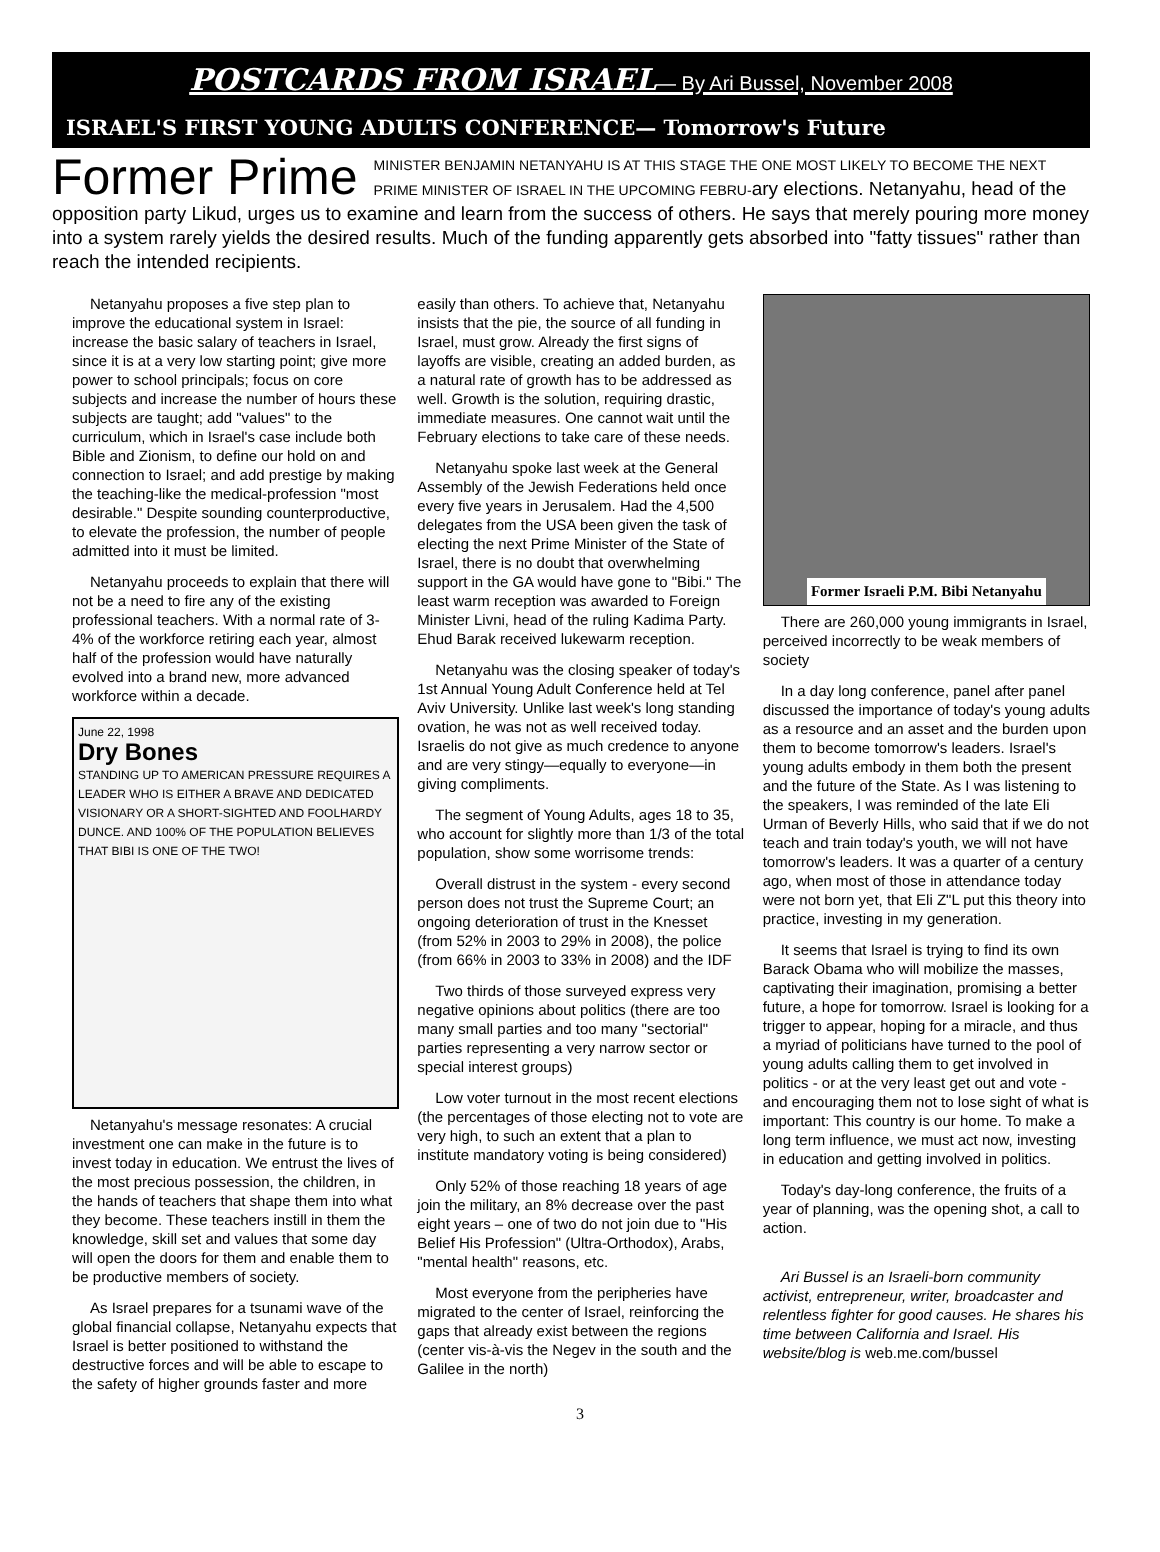POSTCARDS FROM ISRAEL— By Ari Bussel, November 2008
ISRAEL'S FIRST YOUNG ADULTS CONFERENCE— Tomorrow's Future
Former Prime MINISTER BENJAMIN NETANYAHU IS AT THIS STAGE THE ONE MOST LIKELY TO BECOME THE NEXT PRIME MINISTER OF ISRAEL IN THE UPCOMING FEBRU-ary elections. Netanyahu, head of the opposition party Likud, urges us to examine and learn from the success of others. He says that merely pouring more money into a system rarely yields the desired results. Much of the funding apparently gets absorbed into "fatty tissues" rather than reach the intended recipients.
Netanyahu proposes a five step plan to improve the educational system in Israel: increase the basic salary of teachers in Israel, since it is at a very low starting point; give more power to school principals; focus on core subjects and increase the number of hours these subjects are taught; add "values" to the curriculum, which in Israel's case include both Bible and Zionism, to define our hold on and connection to Israel; and add prestige by making the teaching-like the medical-profession "most desirable." Despite sounding counterproductive, to elevate the profession, the number of people admitted into it must be limited.
Netanyahu proceeds to explain that there will not be a need to fire any of the existing professional teachers. With a normal rate of 3-4% of the workforce retiring each year, almost half of the profession would have naturally evolved into a brand new, more advanced workforce within a decade.
June 22, 1998
Dry Bones
STANDING UP TO AMERICAN PRESSURE REQUIRES A LEADER WHO IS EITHER A BRAVE AND DEDICATED VISIONARY OR A SHORT-SIGHTED AND FOOLHARDY DUNCE. AND 100% OF THE POPULATION BELIEVES THAT BIBI IS ONE OF THE TWO!
Netanyahu's message resonates: A crucial investment one can make in the future is to invest today in education. We entrust the lives of the most precious possession, the children, in the hands of teachers that shape them into what they become. These teachers instill in them the knowledge, skill set and values that some day will open the doors for them and enable them to be productive members of society.
As Israel prepares for a tsunami wave of the global financial collapse, Netanyahu expects that Israel is better positioned to withstand the destructive forces and will be able to escape to the safety of higher grounds faster and more easily than others. To achieve that, Netanyahu insists that the pie, the source of all funding in Israel, must grow. Already the first signs of layoffs are visible, creating an added burden, as a natural rate of growth has to be addressed as well. Growth is the solution, requiring drastic, immediate measures. One cannot wait until the February elections to take care of these needs.
Netanyahu spoke last week at the General Assembly of the Jewish Federations held once every five years in Jerusalem. Had the 4,500 delegates from the USA been given the task of electing the next Prime Minister of the State of Israel, there is no doubt that overwhelming support in the GA would have gone to "Bibi." The least warm reception was awarded to Foreign Minister Livni, head of the ruling Kadima Party. Ehud Barak received lukewarm reception.
Netanyahu was the closing speaker of today's 1st Annual Young Adult Conference held at Tel Aviv University. Unlike last week's long standing ovation, he was not as well received today. Israelis do not give as much credence to anyone and are very stingy—equally to everyone—in giving compliments.
The segment of Young Adults, ages 18 to 35, who account for slightly more than 1/3 of the total population, show some worrisome trends:
Overall distrust in the system - every second person does not trust the Supreme Court; an ongoing deterioration of trust in the Knesset (from 52% in 2003 to 29% in 2008), the police (from 66% in 2003 to 33% in 2008) and the IDF
Two thirds of those surveyed express very negative opinions about politics (there are too many small parties and too many "sectorial" parties representing a very narrow sector or special interest groups)
Low voter turnout in the most recent elections (the percentages of those electing not to vote are very high, to such an extent that a plan to institute mandatory voting is being considered)
Only 52% of those reaching 18 years of age join the military, an 8% decrease over the past eight years – one of two do not join due to "His Belief His Profession" (Ultra-Orthodox), Arabs, "mental health" reasons, etc.
Most everyone from the peripheries have migrated to the center of Israel, reinforcing the gaps that already exist between the regions (center vis-à-vis the Negev in the south and the Galilee in the north)
Former Israeli P.M. Bibi Netanyahu
There are 260,000 young immigrants in Israel, perceived incorrectly to be weak members of society
In a day long conference, panel after panel discussed the importance of today's young adults as a resource and an asset and the burden upon them to become tomorrow's leaders. Israel's young adults embody in them both the present and the future of the State. As I was listening to the speakers, I was reminded of the late Eli Urman of Beverly Hills, who said that if we do not teach and train today's youth, we will not have tomorrow's leaders. It was a quarter of a century ago, when most of those in attendance today were not born yet, that Eli Z"L put this theory into practice, investing in my generation.
It seems that Israel is trying to find its own Barack Obama who will mobilize the masses, captivating their imagination, promising a better future, a hope for tomorrow. Israel is looking for a trigger to appear, hoping for a miracle, and thus a myriad of politicians have turned to the pool of young adults calling them to get involved in politics - or at the very least get out and vote - and encouraging them not to lose sight of what is important: This country is our home. To make a long term influence, we must act now, investing in education and getting involved in politics.
Today's day-long conference, the fruits of a year of planning, was the opening shot, a call to action.
Ari Bussel is an Israeli-born community activist, entrepreneur, writer, broadcaster and relentless fighter for good causes. He shares his time between California and Israel. His website/blog is web.me.com/bussel
3